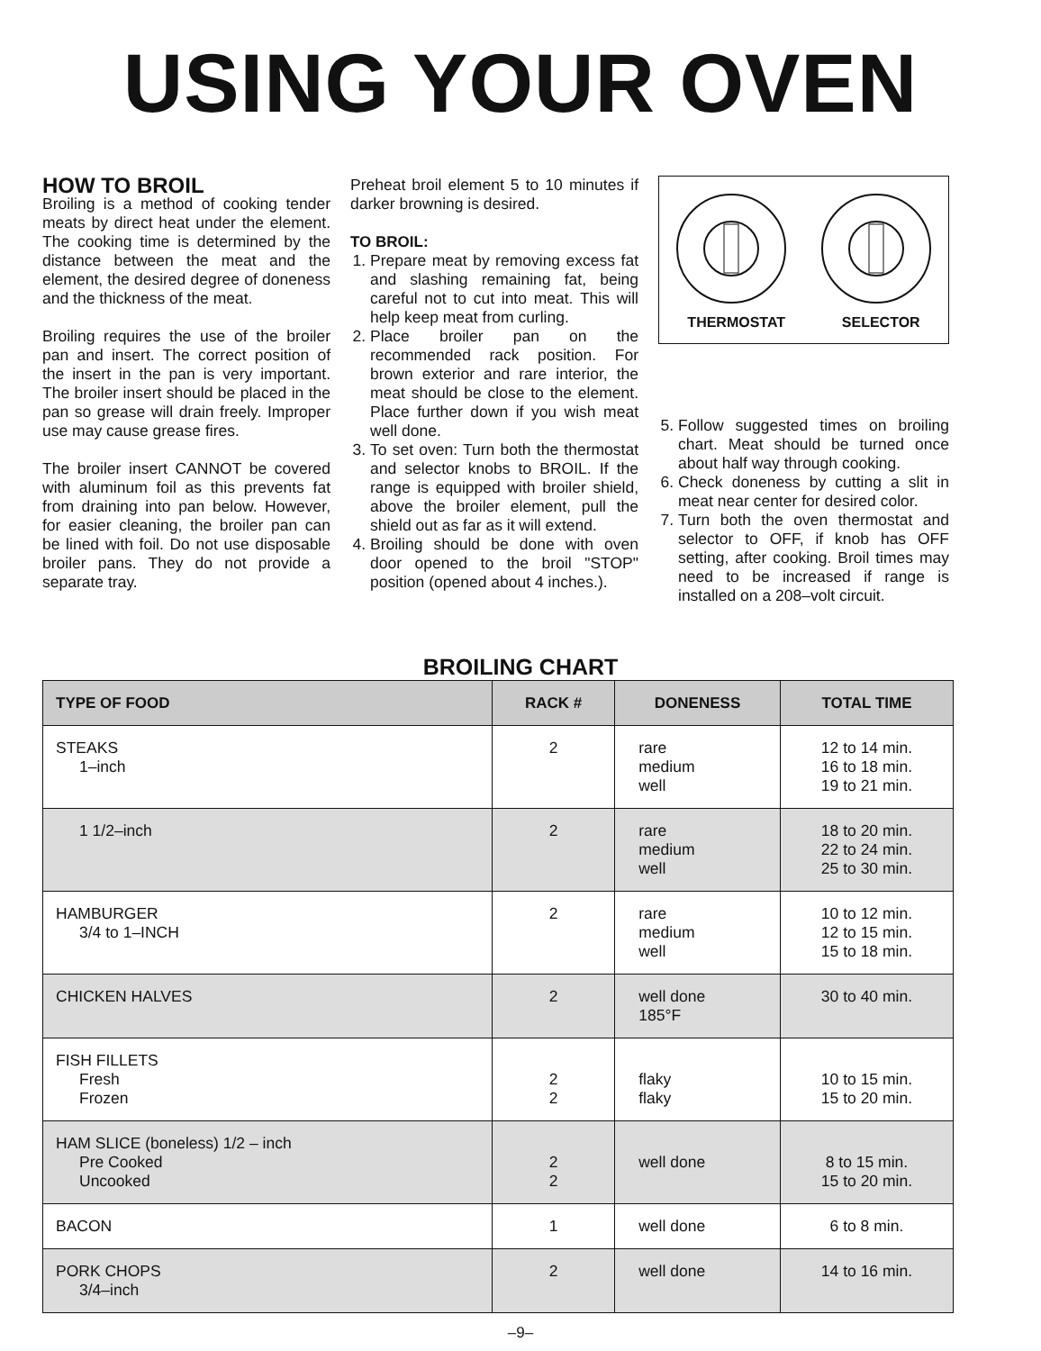USING YOUR OVEN
HOW TO BROIL
Broiling is a method of cooking tender meats by direct heat under the element. The cooking time is determined by the distance between the meat and the element, the desired degree of doneness and the thickness of the meat.
Broiling requires the use of the broiler pan and insert. The correct position of the insert in the pan is very important. The broiler insert should be placed in the pan so grease will drain freely. Improper use may cause grease fires.
The broiler insert CANNOT be covered with aluminum foil as this prevents fat from draining into pan below. However, for easier cleaning, the broiler pan can be lined with foil. Do not use disposable broiler pans. They do not provide a separate tray.
Preheat broil element 5 to 10 minutes if darker browning is desired.
TO BROIL:
1. Prepare meat by removing excess fat and slashing remaining fat, being careful not to cut into meat. This will help keep meat from curling.
2. Place broiler pan on the recommended rack position. For brown exterior and rare interior, the meat should be close to the element. Place further down if you wish meat well done.
3. To set oven: Turn both the thermostat and selector knobs to BROIL. If the range is equipped with broiler shield, above the broiler element, pull the shield out as far as it will extend.
4. Broiling should be done with oven door opened to the broil "STOP" position (opened about 4 inches.).
THERMOSTAT SELECTOR
5. Follow suggested times on broiling chart. Meat should be turned once about half way through cooking.
6. Check doneness by cutting a slit in meat near center for desired color.
7. Turn both the oven thermostat and selector to OFF, if knob has OFF setting, after cooking. Broil times may need to be increased if range is installed on a 208–volt circuit.
BROILING CHART
| TYPE OF FOOD | RACK # | DONENESS | TOTAL TIME |
| --- | --- | --- | --- |
| STEAKS 1–inch | 2 | rare medium well | 12 to 14 min. 16 to 18 min. 19 to 21 min. |
| 1 1/2–inch | 2 | rare medium well | 18 to 20 min. 22 to 24 min. 25 to 30 min. |
| HAMBURGER 3/4 to 1–INCH | 2 | rare medium well | 10 to 12 min. 12 to 15 min. 15 to 18 min. |
| CHICKEN HALVES | 2 | well done 185°F | 30 to 40 min. |
| FISH FILLETS Fresh Frozen | 2 2 | flaky flaky | 10 to 15 min. 15 to 20 min. |
| HAM SLICE (boneless) 1/2 – inch Pre Cooked Uncooked | 2 2 | well done | 8 to 15 min. 15 to 20 min. |
| BACON | 1 | well done | 6 to 8 min. |
| PORK CHOPS 3/4–inch | 2 | well done | 14 to 16 min. |
–9–